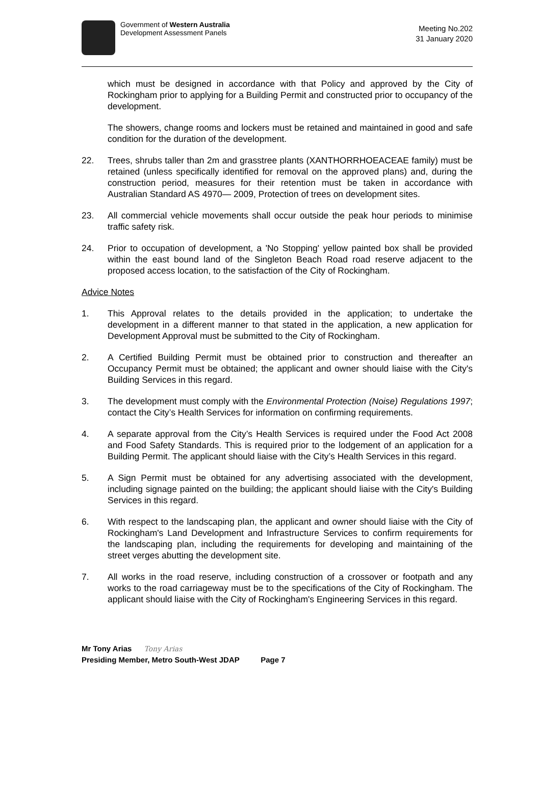Government of Western Australia
Development Assessment Panels
Meeting No.202
31 January 2020
which must be designed in accordance with that Policy and approved by the City of Rockingham prior to applying for a Building Permit and constructed prior to occupancy of the development.
The showers, change rooms and lockers must be retained and maintained in good and safe condition for the duration of the development.
22. Trees, shrubs taller than 2m and grasstree plants (XANTHORRHOEACEAE family) must be retained (unless specifically identified for removal on the approved plans) and, during the construction period, measures for their retention must be taken in accordance with Australian Standard AS 4970— 2009, Protection of trees on development sites.
23. All commercial vehicle movements shall occur outside the peak hour periods to minimise traffic safety risk.
24. Prior to occupation of development, a 'No Stopping' yellow painted box shall be provided within the east bound land of the Singleton Beach Road road reserve adjacent to the proposed access location, to the satisfaction of the City of Rockingham.
Advice Notes
1. This Approval relates to the details provided in the application; to undertake the development in a different manner to that stated in the application, a new application for Development Approval must be submitted to the City of Rockingham.
2. A Certified Building Permit must be obtained prior to construction and thereafter an Occupancy Permit must be obtained; the applicant and owner should liaise with the City's Building Services in this regard.
3. The development must comply with the Environmental Protection (Noise) Regulations 1997; contact the City’s Health Services for information on confirming requirements.
4. A separate approval from the City’s Health Services is required under the Food Act 2008 and Food Safety Standards. This is required prior to the lodgement of an application for a Building Permit. The applicant should liaise with the City’s Health Services in this regard.
5. A Sign Permit must be obtained for any advertising associated with the development, including signage painted on the building; the applicant should liaise with the City's Building Services in this regard.
6. With respect to the landscaping plan, the applicant and owner should liaise with the City of Rockingham's Land Development and Infrastructure Services to confirm requirements for the landscaping plan, including the requirements for developing and maintaining of the street verges abutting the development site.
7. All works in the road reserve, including construction of a crossover or footpath and any works to the road carriageway must be to the specifications of the City of Rockingham. The applicant should liaise with the City of Rockingham's Engineering Services in this regard.
Mr Tony Arias Tony Arias
Presiding Member, Metro South-West JDAP Page 7